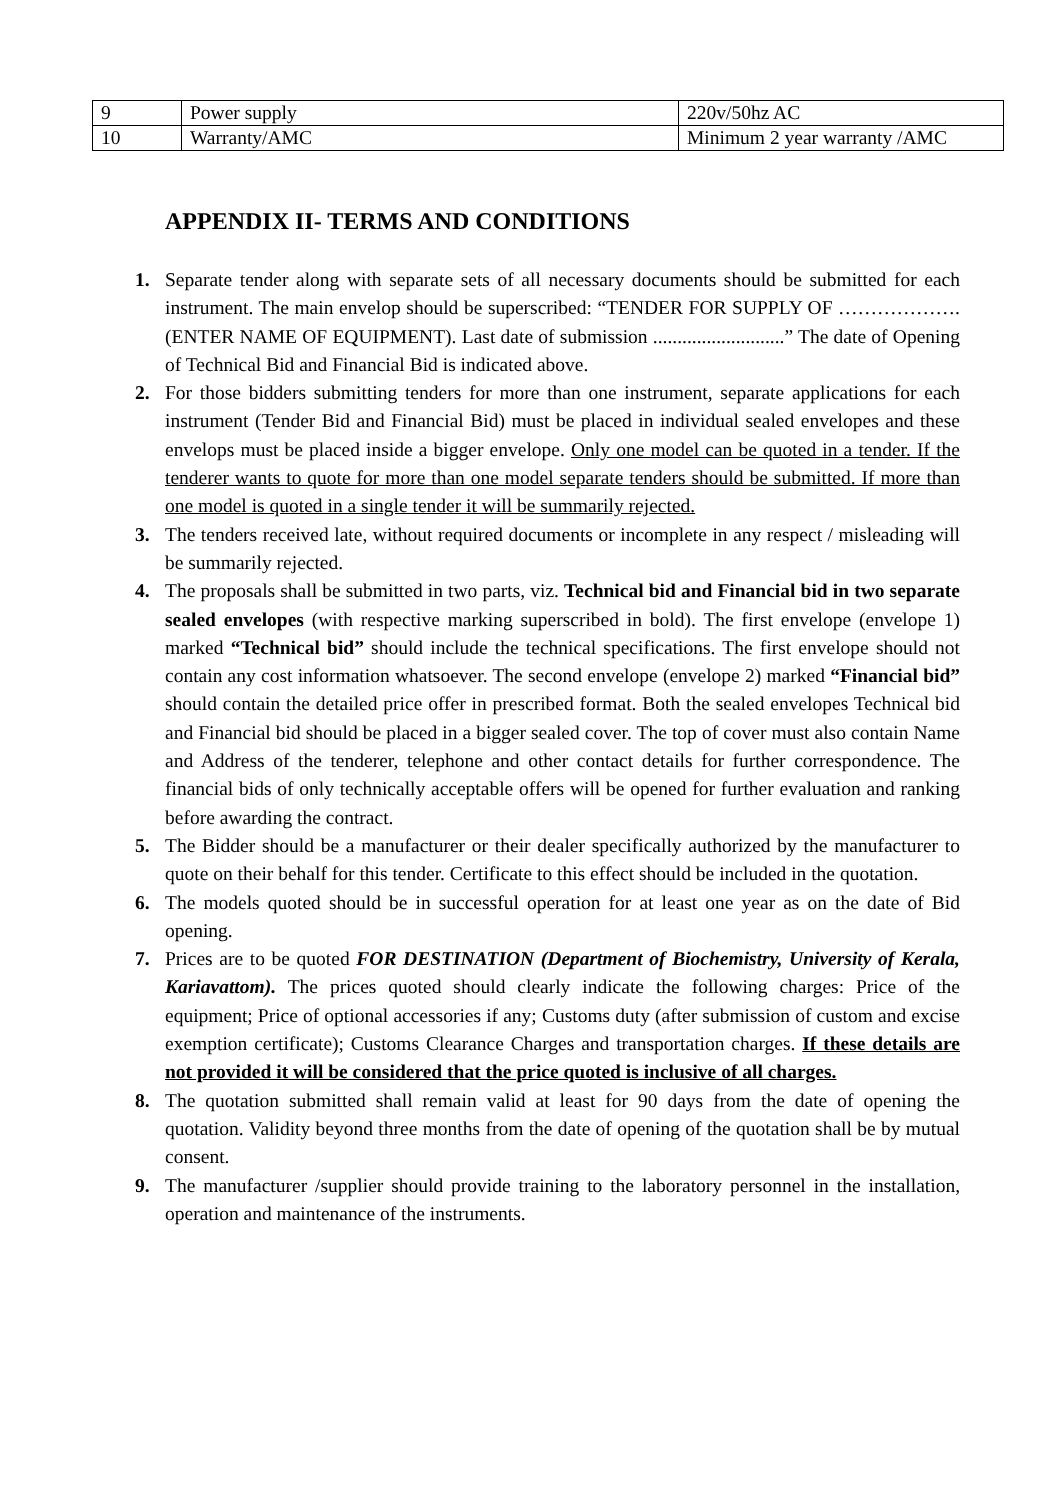| 9 | Power supply | 220v/50hz AC |
| 10 | Warranty/AMC | Minimum 2 year warranty /AMC |
APPENDIX II- TERMS AND CONDITIONS
1. Separate tender along with separate sets of all necessary documents should be submitted for each instrument. The main envelop should be superscribed: “TENDER FOR SUPPLY OF ………………. (ENTER NAME OF EQUIPMENT). Last date of submission ...........................” The date of Opening of Technical Bid and Financial Bid is indicated above.
2. For those bidders submitting tenders for more than one instrument, separate applications for each instrument (Tender Bid and Financial Bid) must be placed in individual sealed envelopes and these envelops must be placed inside a bigger envelope. Only one model can be quoted in a tender. If the tenderer wants to quote for more than one model separate tenders should be submitted. If more than one model is quoted in a single tender it will be summarily rejected.
3. The tenders received late, without required documents or incomplete in any respect / misleading will be summarily rejected.
4. The proposals shall be submitted in two parts, viz. Technical bid and Financial bid in two separate sealed envelopes (with respective marking superscribed in bold). The first envelope (envelope 1) marked “Technical bid” should include the technical specifications. The first envelope should not contain any cost information whatsoever. The second envelope (envelope 2) marked “Financial bid” should contain the detailed price offer in prescribed format. Both the sealed envelopes Technical bid and Financial bid should be placed in a bigger sealed cover. The top of cover must also contain Name and Address of the tenderer, telephone and other contact details for further correspondence. The financial bids of only technically acceptable offers will be opened for further evaluation and ranking before awarding the contract.
5. The Bidder should be a manufacturer or their dealer specifically authorized by the manufacturer to quote on their behalf for this tender. Certificate to this effect should be included in the quotation.
6. The models quoted should be in successful operation for at least one year as on the date of Bid opening.
7. Prices are to be quoted FOR DESTINATION (Department of Biochemistry, University of Kerala, Kariavattom). The prices quoted should clearly indicate the following charges: Price of the equipment; Price of optional accessories if any; Customs duty (after submission of custom and excise exemption certificate); Customs Clearance Charges and transportation charges. If these details are not provided it will be considered that the price quoted is inclusive of all charges.
8. The quotation submitted shall remain valid at least for 90 days from the date of opening the quotation. Validity beyond three months from the date of opening of the quotation shall be by mutual consent.
9. The manufacturer /supplier should provide training to the laboratory personnel in the installation, operation and maintenance of the instruments.